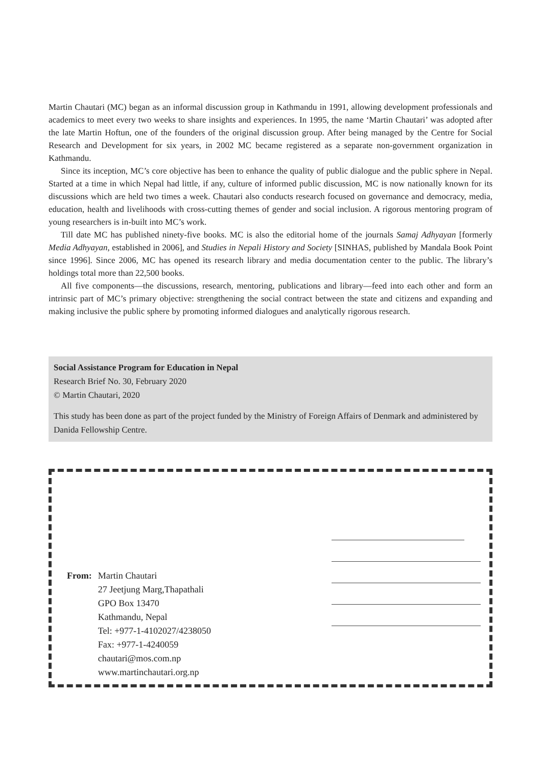Martin Chautari (MC) began as an informal discussion group in Kathmandu in 1991, allowing development professionals and academics to meet every two weeks to share insights and experiences. In 1995, the name ‘Martin Chautari’ was adopted after the late Martin Hoftun, one of the founders of the original discussion group. After being managed by the Centre for Social Research and Development for six years, in 2002 MC became registered as a separate non-government organization in Kathmandu.
Since its inception, MC’s core objective has been to enhance the quality of public dialogue and the public sphere in Nepal. Started at a time in which Nepal had little, if any, culture of informed public discussion, MC is now nationally known for its discussions which are held two times a week. Chautari also conducts research focused on governance and democracy, media, education, health and livelihoods with cross-cutting themes of gender and social inclusion. A rigorous mentoring program of young researchers is in-built into MC’s work.
Till date MC has published ninety-five books. MC is also the editorial home of the journals Samaj Adhyayan [formerly Media Adhyayan, established in 2006], and Studies in Nepali History and Society [SINHAS, published by Mandala Book Point since 1996]. Since 2006, MC has opened its research library and media documentation center to the public. The library’s holdings total more than 22,500 books.
All five components—the discussions, research, mentoring, publications and library—feed into each other and form an intrinsic part of MC’s primary objective: strengthening the social contract between the state and citizens and expanding and making inclusive the public sphere by promoting informed dialogues and analytically rigorous research.
Social Assistance Program for Education in Nepal
Research Brief No. 30, February 2020
© Martin Chautari, 2020
This study has been done as part of the project funded by the Ministry of Foreign Affairs of Denmark and administered by Danida Fellowship Centre.
From: Martin Chautari
27 Jeetjung Marg,Thapathali
GPO Box 13470
Kathmandu, Nepal
Tel: +977-1-4102027/4238050
Fax: +977-1-4240059
chautari@mos.com.np
www.martinchautari.org.np